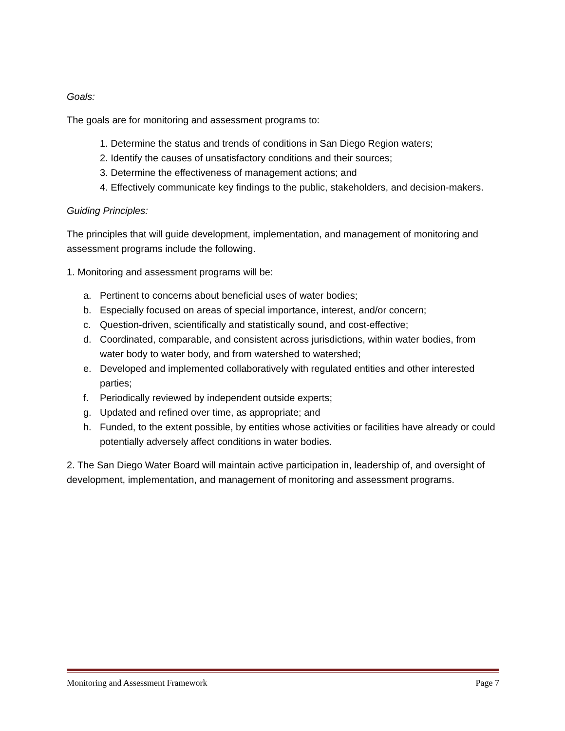Goals:
The goals are for monitoring and assessment programs to:
1. Determine the status and trends of conditions in San Diego Region waters;
2. Identify the causes of unsatisfactory conditions and their sources;
3. Determine the effectiveness of management actions; and
4. Effectively communicate key findings to the public, stakeholders, and decision-makers.
Guiding Principles:
The principles that will guide development, implementation, and management of monitoring and assessment programs include the following.
1. Monitoring and assessment programs will be:
a. Pertinent to concerns about beneficial uses of water bodies;
b. Especially focused on areas of special importance, interest, and/or concern;
c. Question-driven, scientifically and statistically sound, and cost-effective;
d. Coordinated, comparable, and consistent across jurisdictions, within water bodies, from water body to water body, and from watershed to watershed;
e. Developed and implemented collaboratively with regulated entities and other interested parties;
f. Periodically reviewed by independent outside experts;
g. Updated and refined over time, as appropriate; and
h. Funded, to the extent possible, by entities whose activities or facilities have already or could potentially adversely affect conditions in water bodies.
2. The San Diego Water Board will maintain active participation in, leadership of, and oversight of development, implementation, and management of monitoring and assessment programs.
Monitoring and Assessment Framework Page 7